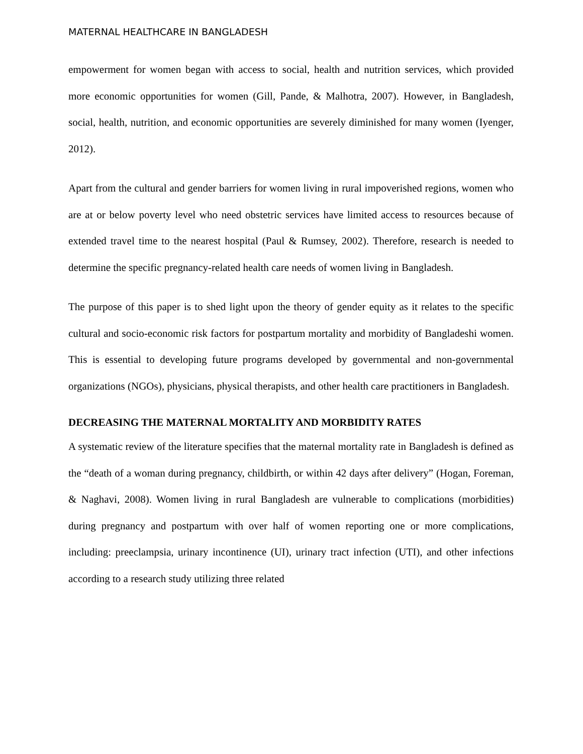MATERNAL HEALTHCARE IN BANGLADESH
empowerment for women began with access to social, health and nutrition services, which provided more economic opportunities for women (Gill, Pande, & Malhotra, 2007). However, in Bangladesh, social, health, nutrition, and economic opportunities are severely diminished for many women (Iyenger, 2012).
Apart from the cultural and gender barriers for women living in rural impoverished regions, women who are at or below poverty level who need obstetric services have limited access to resources because of extended travel time to the nearest hospital (Paul & Rumsey, 2002). Therefore, research is needed to determine the specific pregnancy-related health care needs of women living in Bangladesh.
The purpose of this paper is to shed light upon the theory of gender equity as it relates to the specific cultural and socio-economic risk factors for postpartum mortality and morbidity of Bangladeshi women. This is essential to developing future programs developed by governmental and non-governmental organizations (NGOs), physicians, physical therapists, and other health care practitioners in Bangladesh.
DECREASING THE MATERNAL MORTALITY AND MORBIDITY RATES
A systematic review of the literature specifies that the maternal mortality rate in Bangladesh is defined as the “death of a woman during pregnancy, childbirth, or within 42 days after delivery” (Hogan, Foreman, & Naghavi, 2008). Women living in rural Bangladesh are vulnerable to complications (morbidities) during pregnancy and postpartum with over half of women reporting one or more complications, including: preeclampsia, urinary incontinence (UI), urinary tract infection (UTI), and other infections according to a research study utilizing three related